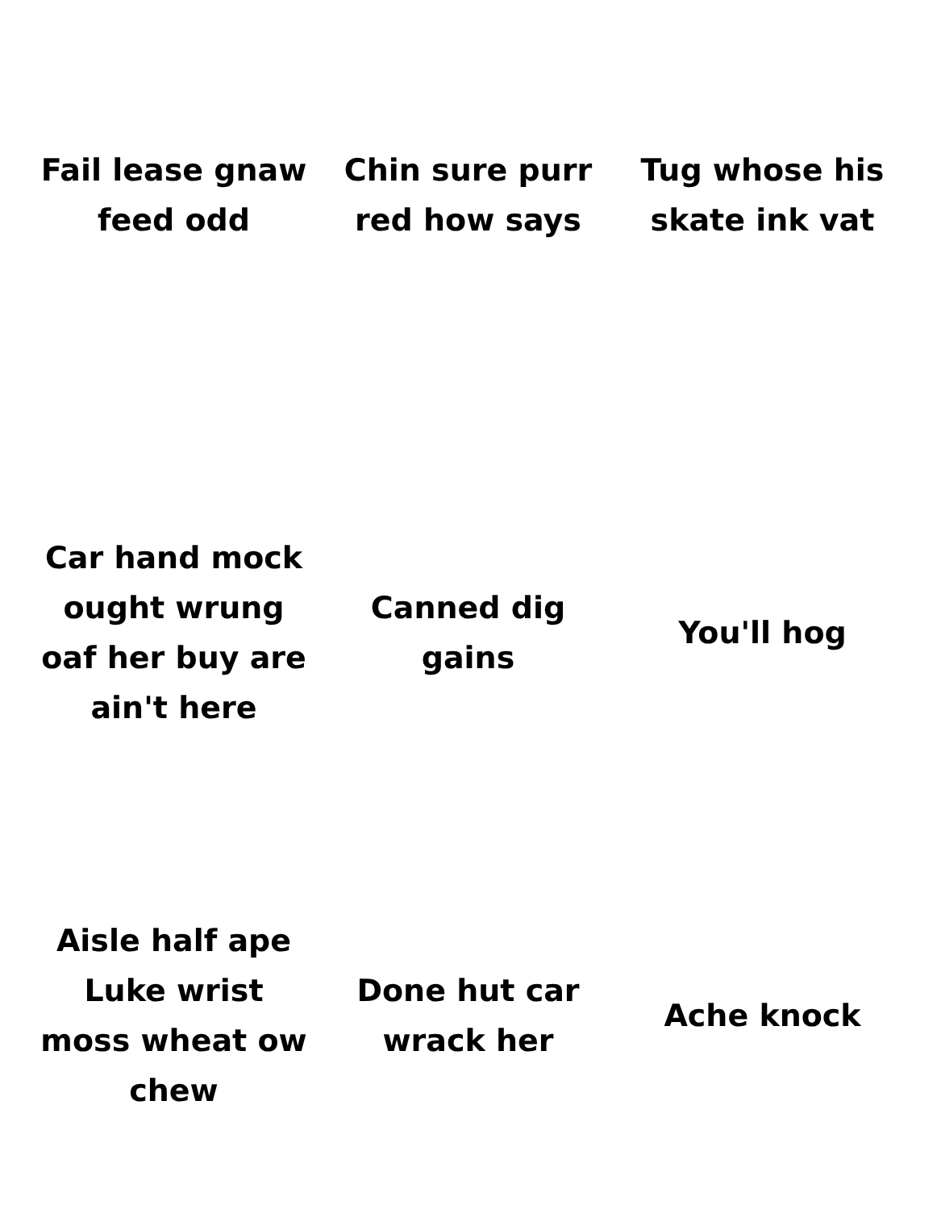Fail lease gnaw feed odd
Chin sure purr red how says
Tug whose his skate ink vat
Car hand mock ought wrung oaf her buy are ain't here
Canned dig gains
You'll hog
Aisle half ape Luke wrist moss wheat ow chew
Done hut car wrack her
Ache knock